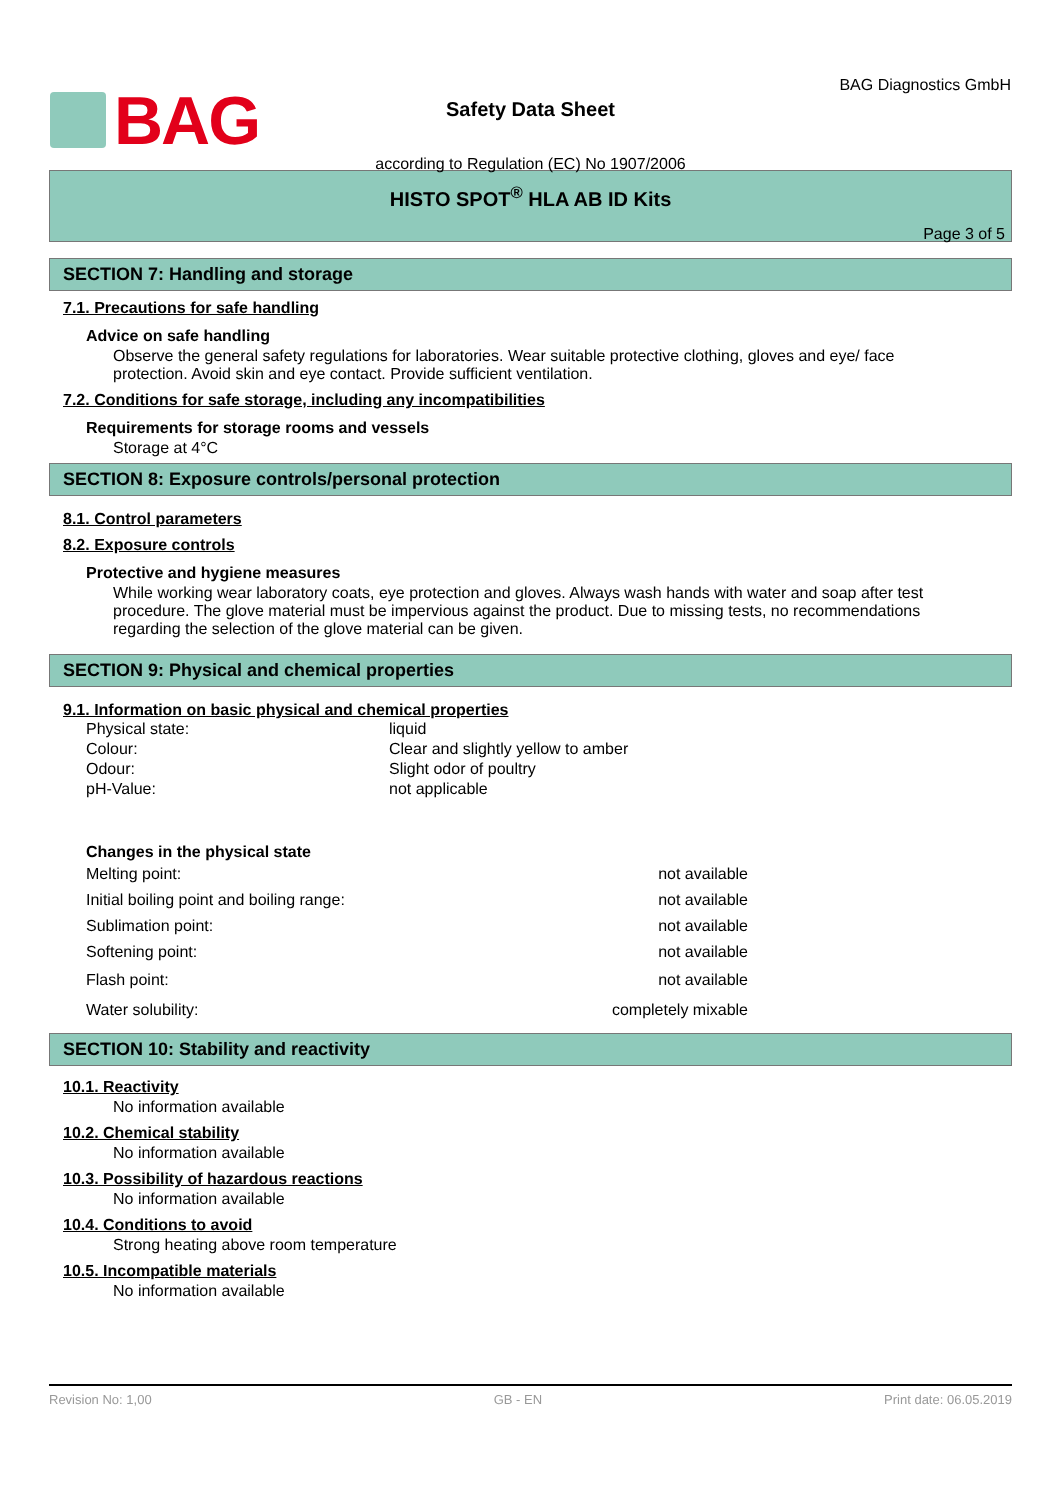BAG
Safety Data Sheet
according to Regulation (EC) No 1907/2006
BAG Diagnostics GmbH
HISTO SPOT<sup>®</sup> HLA AB ID Kits
Page 3 of 5
SECTION 7: Handling and storage
7.1. Precautions for safe handling
Advice on safe handling
Observe the general safety regulations for laboratories. Wear suitable protective clothing, gloves and eye/ face protection. Avoid skin and eye contact. Provide sufficient ventilation.
7.2. Conditions for safe storage, including any incompatibilities
Requirements for storage rooms and vessels
Storage at 4°C
SECTION 8: Exposure controls/personal protection
8.1. Control parameters
8.2. Exposure controls
Protective and hygiene measures
While working wear laboratory coats, eye protection and gloves. Always wash hands with water and soap after test procedure. The glove material must be impervious against the product. Due to missing tests, no recommendations regarding the selection of the glove material can be given.
SECTION 9: Physical and chemical properties
9.1. Information on basic physical and chemical properties
| Physical state: | liquid |
| Colour: | Clear and slightly yellow to amber |
| Odour: | Slight odor of poultry |
| pH-Value: | not applicable |
Changes in the physical state
| Melting point: | not available |
| Initial boiling point and boiling range: | not available |
| Sublimation point: | not available |
| Softening point: | not available |
| Flash point: | not available |
| Water solubility: | completely mixable |
SECTION 10: Stability and reactivity
10.1. Reactivity
No information available
10.2. Chemical stability
No information available
10.3. Possibility of hazardous reactions
No information available
10.4. Conditions to avoid
Strong heating above room temperature
10.5. Incompatible materials
No information available
Revision No: 1,00 GB - EN Print date: 06.05.2019